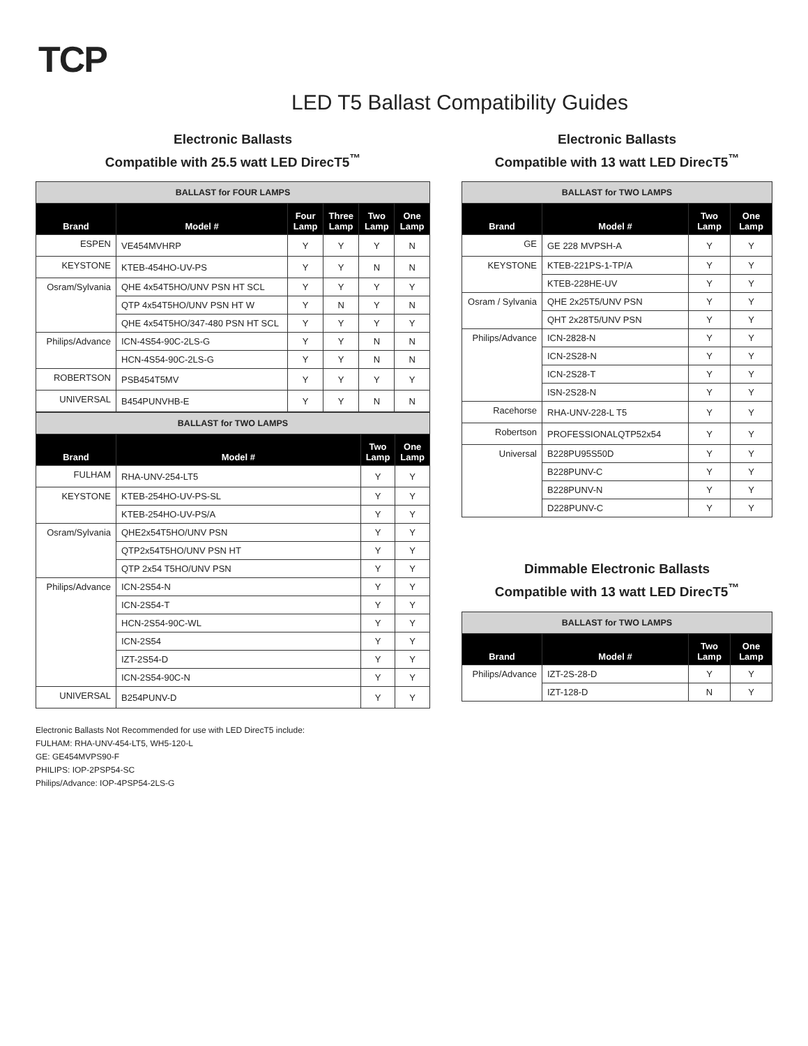TCP
LED T5 Ballast Compatibility Guides
Electronic Ballasts
Compatible with 25.5 watt LED DirecT5<sup>™</sup>
| BALLAST for FOUR LAMPS | | | | | |
| --- | --- | --- | --- | --- | --- |
| Brand | Model # | Four Lamp | Three Lamp | Two Lamp | One Lamp |
| ESPEN | VE454MVHRP | Y | Y | Y | N |
| KEYSTONE | KTEB-454HO-UV-PS | Y | Y | N | N |
| Osram/Sylvania | QHE 4x54T5HO/UNV PSN HT SCL | Y | Y | Y | Y |
| | QTP 4x54T5HO/UNV PSN HT W | Y | N | Y | N |
| | QHE 4x54T5HO/347-480 PSN HT SCL | Y | Y | Y | Y |
| Philips/Advance | ICN-4S54-90C-2LS-G | Y | Y | N | N |
| | HCN-4S54-90C-2LS-G | Y | Y | N | N |
| ROBERTSON | PSB454T5MV | Y | Y | Y | Y |
| UNIVERSAL | B454PUNVHB-E | Y | Y | N | N |
| BALLAST for TWO LAMPS | | | |
| --- | --- | --- | --- |
| Brand | Model # | Two Lamp | One Lamp |
| FULHAM | RHA-UNV-254-LT5 | Y | Y |
| KEYSTONE | KTEB-254HO-UV-PS-SL | Y | Y |
| | KTEB-254HO-UV-PS/A | Y | Y |
| Osram/Sylvania | QHE2x54T5HO/UNV PSN | Y | Y |
| | QTP2x54T5HO/UNV PSN HT | Y | Y |
| | QTP 2x54 T5HO/UNV PSN | Y | Y |
| Philips/Advance | ICN-2S54-N | Y | Y |
| | ICN-2S54-T | Y | Y |
| | HCN-2S54-90C-WL | Y | Y |
| | ICN-2S54 | Y | Y |
| | IZT-2S54-D | Y | Y |
| | ICN-2S54-90C-N | Y | Y |
| UNIVERSAL | B254PUNV-D | Y | Y |
Electronic Ballasts
Compatible with 13 watt LED DirecT5<sup>™</sup>
| BALLAST for TWO LAMPS | | | |
| --- | --- | --- | --- |
| Brand | Model # | Two Lamp | One Lamp |
| GE | GE 228 MVPSH-A | Y | Y |
| KEYSTONE | KTEB-221PS-1-TP/A | Y | Y |
| | KTEB-228HE-UV | Y | Y |
| Osram / Sylvania | QHE 2x25T5/UNV PSN | Y | Y |
| | QHT 2x28T5/UNV PSN | Y | Y |
| Philips/Advance | ICN-2828-N | Y | Y |
| | ICN-2S28-N | Y | Y |
| | ICN-2S28-T | Y | Y |
| | ISN-2S28-N | Y | Y |
| Racehorse | RHA-UNV-228-L T5 | Y | Y |
| Robertson | PROFESSIONALQTP52x54 | Y | Y |
| Universal | B228PU95S50D | Y | Y |
| | B228PUNV-C | Y | Y |
| | B228PUNV-N | Y | Y |
| | D228PUNV-C | Y | Y |
Dimmable Electronic Ballasts
Compatible with 13 watt LED DirecT5<sup>™</sup>
| BALLAST for TWO LAMPS | | | |
| --- | --- | --- | --- |
| Brand | Model # | Two Lamp | One Lamp |
| Philips/Advance | IZT-2S-28-D | Y | Y |
| | IZT-128-D | N | Y |
Electronic Ballasts Not Recommended for use with LED DirecT5 include:
FULHAM: RHA-UNV-454-LT5, WH5-120-L
GE: GE454MVPS90-F
PHILIPS: IOP-2PSP54-SC
Philips/Advance: IOP-4PSP54-2LS-G